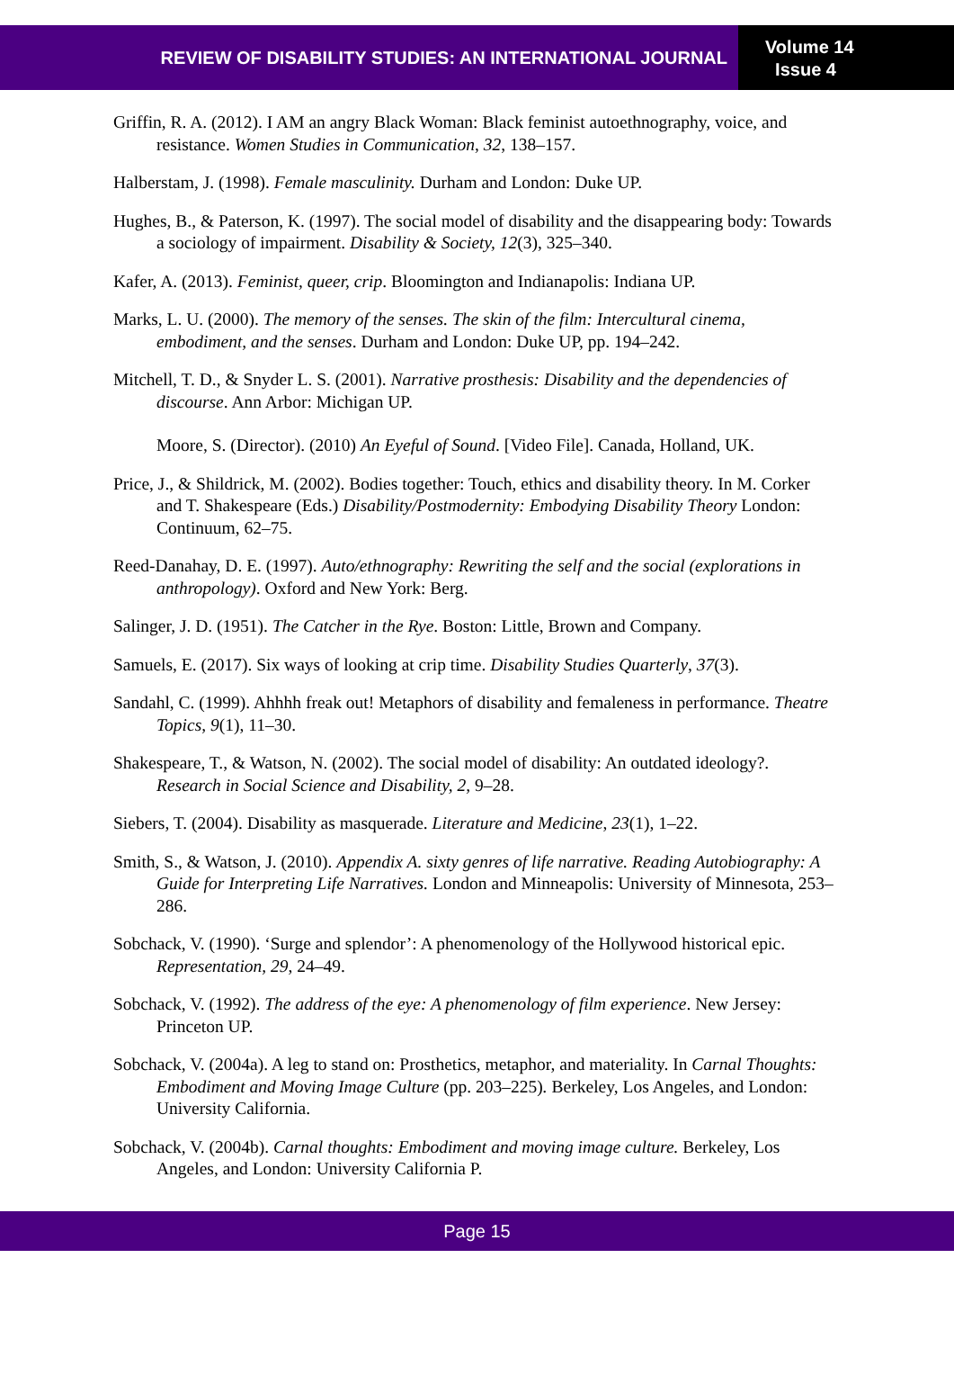REVIEW OF DISABILITY STUDIES: AN INTERNATIONAL JOURNAL
Volume 14
Issue 4
Griffin, R. A. (2012). I AM an angry Black Woman: Black feminist autoethnography, voice, and resistance. Women Studies in Communication, 32, 138–157.
Halberstam, J. (1998). Female masculinity. Durham and London: Duke UP.
Hughes, B., & Paterson, K. (1997). The social model of disability and the disappearing body: Towards a sociology of impairment. Disability & Society, 12(3), 325–340.
Kafer, A. (2013). Feminist, queer, crip. Bloomington and Indianapolis: Indiana UP.
Marks, L. U. (2000). The memory of the senses. The skin of the film: Intercultural cinema, embodiment, and the senses. Durham and London: Duke UP, pp. 194–242.
Mitchell, T. D., & Snyder L. S. (2001). Narrative prosthesis: Disability and the dependencies of discourse. Ann Arbor: Michigan UP.
Moore, S. (Director). (2010) An Eyeful of Sound. [Video File]. Canada, Holland, UK.
Price, J., & Shildrick, M. (2002). Bodies together: Touch, ethics and disability theory. In M. Corker and T. Shakespeare (Eds.) Disability/Postmodernity: Embodying Disability Theory London: Continuum, 62–75.
Reed-Danahay, D. E. (1997). Auto/ethnography: Rewriting the self and the social (explorations in anthropology). Oxford and New York: Berg.
Salinger, J. D. (1951). The Catcher in the Rye. Boston: Little, Brown and Company.
Samuels, E. (2017). Six ways of looking at crip time. Disability Studies Quarterly, 37(3).
Sandahl, C. (1999). Ahhhh freak out! Metaphors of disability and femaleness in performance. Theatre Topics, 9(1), 11–30.
Shakespeare, T., & Watson, N. (2002). The social model of disability: An outdated ideology?. Research in Social Science and Disability, 2, 9–28.
Siebers, T. (2004). Disability as masquerade. Literature and Medicine, 23(1), 1–22.
Smith, S., & Watson, J. (2010). Appendix A. sixty genres of life narrative. Reading Autobiography: A Guide for Interpreting Life Narratives. London and Minneapolis: University of Minnesota, 253–286.
Sobchack, V. (1990). ‘Surge and splendor’: A phenomenology of the Hollywood historical epic. Representation, 29, 24–49.
Sobchack, V. (1992). The address of the eye: A phenomenology of film experience. New Jersey: Princeton UP.
Sobchack, V. (2004a). A leg to stand on: Prosthetics, metaphor, and materiality. In Carnal Thoughts: Embodiment and Moving Image Culture (pp. 203–225). Berkeley, Los Angeles, and London: University California.
Sobchack, V. (2004b). Carnal thoughts: Embodiment and moving image culture. Berkeley, Los Angeles, and London: University California P.
Page 15